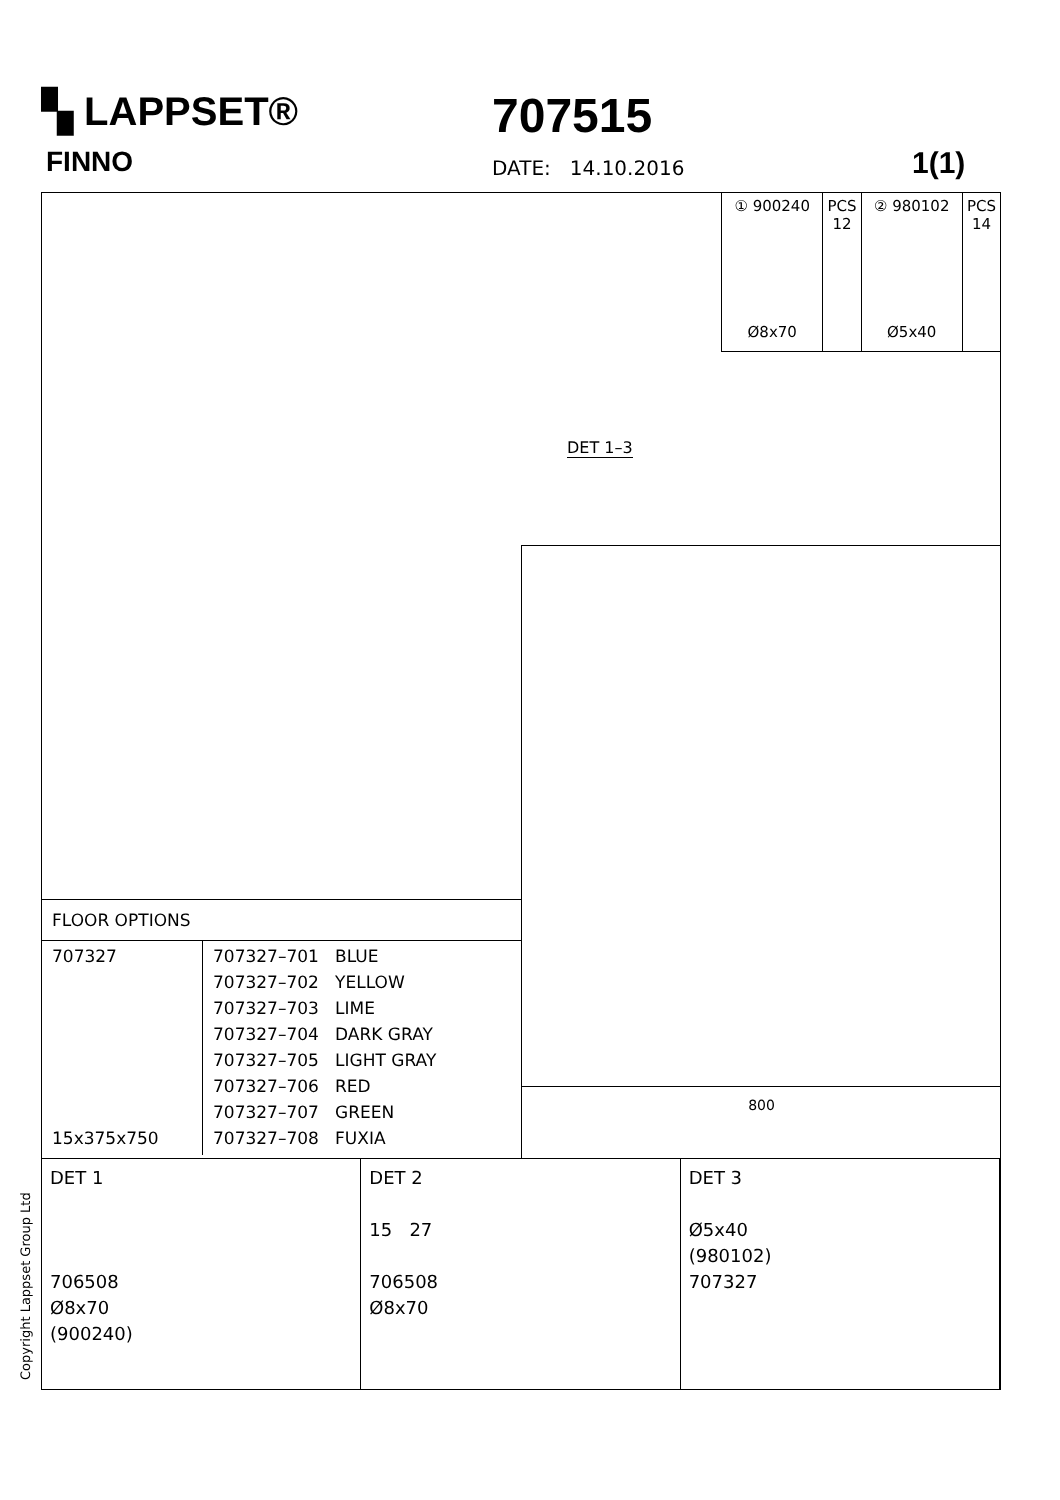▚ LAPPSET®
FINNO
707515
DATE: 14.10.2016 1(1)
① 900240
Ø8x70
PCS
12
② 980102
Ø5x40
PCS
14
DET 1–3
800
FLOOR OPTIONS
| 707327 15x375x750 | 707327–701 BLUE 707327–702 YELLOW 707327–703 LIME 707327–704 DARK GRAY 707327–705 LIGHT GRAY 707327–706 RED 707327–707 GREEN 707327–708 FUXIA |
DET 1
706508
Ø8x70
(900240)
DET 2
15 27
706508
Ø8x70
DET 3
Ø5x40
(980102)
707327
Copyright Lappset Group Ltd